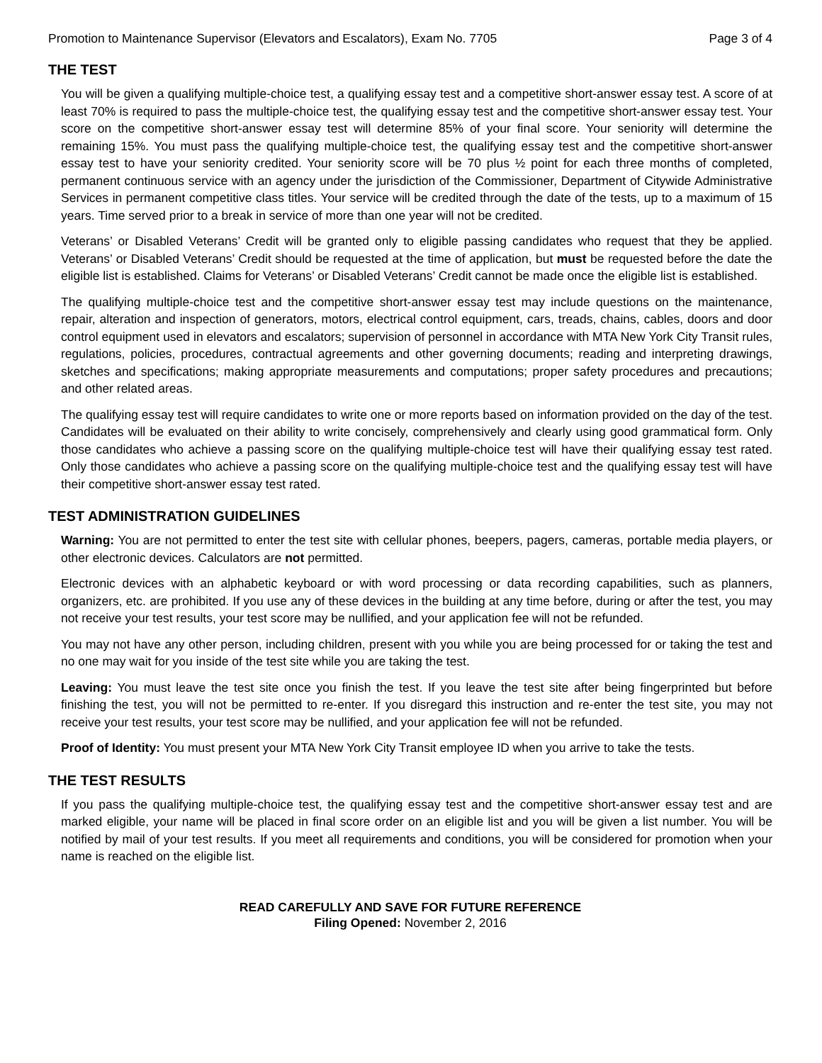Promotion to Maintenance Supervisor (Elevators and Escalators), Exam No. 7705 Page 3 of 4
THE TEST
You will be given a qualifying multiple-choice test, a qualifying essay test and a competitive short-answer essay test. A score of at least 70% is required to pass the multiple-choice test, the qualifying essay test and the competitive short-answer essay test. Your score on the competitive short-answer essay test will determine 85% of your final score. Your seniority will determine the remaining 15%. You must pass the qualifying multiple-choice test, the qualifying essay test and the competitive short-answer essay test to have your seniority credited. Your seniority score will be 70 plus ½ point for each three months of completed, permanent continuous service with an agency under the jurisdiction of the Commissioner, Department of Citywide Administrative Services in permanent competitive class titles. Your service will be credited through the date of the tests, up to a maximum of 15 years. Time served prior to a break in service of more than one year will not be credited.
Veterans’ or Disabled Veterans’ Credit will be granted only to eligible passing candidates who request that they be applied. Veterans’ or Disabled Veterans’ Credit should be requested at the time of application, but must be requested before the date the eligible list is established. Claims for Veterans’ or Disabled Veterans’ Credit cannot be made once the eligible list is established.
The qualifying multiple-choice test and the competitive short-answer essay test may include questions on the maintenance, repair, alteration and inspection of generators, motors, electrical control equipment, cars, treads, chains, cables, doors and door control equipment used in elevators and escalators; supervision of personnel in accordance with MTA New York City Transit rules, regulations, policies, procedures, contractual agreements and other governing documents; reading and interpreting drawings, sketches and specifications; making appropriate measurements and computations; proper safety procedures and precautions; and other related areas.
The qualifying essay test will require candidates to write one or more reports based on information provided on the day of the test. Candidates will be evaluated on their ability to write concisely, comprehensively and clearly using good grammatical form. Only those candidates who achieve a passing score on the qualifying multiple-choice test will have their qualifying essay test rated. Only those candidates who achieve a passing score on the qualifying multiple-choice test and the qualifying essay test will have their competitive short-answer essay test rated.
TEST ADMINISTRATION GUIDELINES
Warning: You are not permitted to enter the test site with cellular phones, beepers, pagers, cameras, portable media players, or other electronic devices. Calculators are not permitted.
Electronic devices with an alphabetic keyboard or with word processing or data recording capabilities, such as planners, organizers, etc. are prohibited. If you use any of these devices in the building at any time before, during or after the test, you may not receive your test results, your test score may be nullified, and your application fee will not be refunded.
You may not have any other person, including children, present with you while you are being processed for or taking the test and no one may wait for you inside of the test site while you are taking the test.
Leaving: You must leave the test site once you finish the test. If you leave the test site after being fingerprinted but before finishing the test, you will not be permitted to re-enter. If you disregard this instruction and re-enter the test site, you may not receive your test results, your test score may be nullified, and your application fee will not be refunded.
Proof of Identity: You must present your MTA New York City Transit employee ID when you arrive to take the tests.
THE TEST RESULTS
If you pass the qualifying multiple-choice test, the qualifying essay test and the competitive short-answer essay test and are marked eligible, your name will be placed in final score order on an eligible list and you will be given a list number. You will be notified by mail of your test results. If you meet all requirements and conditions, you will be considered for promotion when your name is reached on the eligible list.
READ CAREFULLY AND SAVE FOR FUTURE REFERENCE
Filing Opened: November 2, 2016